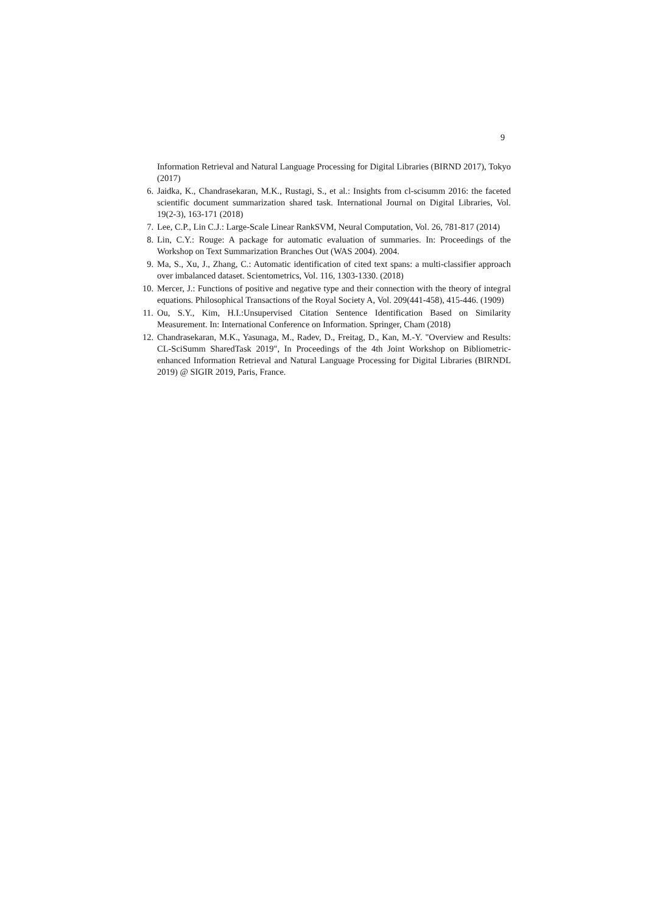9
Information Retrieval and Natural Language Processing for Digital Libraries (BIRND 2017), Tokyo (2017)
6. Jaidka, K., Chandrasekaran, M.K., Rustagi, S., et al.: Insights from cl-scisumm 2016: the faceted scientific document summarization shared task. International Journal on Digital Libraries, Vol. 19(2-3), 163-171 (2018)
7. Lee, C.P., Lin C.J.: Large-Scale Linear RankSVM, Neural Computation, Vol. 26, 781-817 (2014)
8. Lin, C.Y.: Rouge: A package for automatic evaluation of summaries. In: Proceedings of the Workshop on Text Summarization Branches Out (WAS 2004). 2004.
9. Ma, S., Xu, J., Zhang, C.: Automatic identification of cited text spans: a multi-classifier approach over imbalanced dataset. Scientometrics, Vol. 116, 1303-1330. (2018)
10. Mercer, J.: Functions of positive and negative type and their connection with the theory of integral equations. Philosophical Transactions of the Royal Society A, Vol. 209(441-458), 415-446. (1909)
11. Ou, S.Y., Kim, H.I.:Unsupervised Citation Sentence Identification Based on Similarity Measurement. In: International Conference on Information. Springer, Cham (2018)
12. Chandrasekaran, M.K., Yasunaga, M., Radev, D., Freitag, D., Kan, M.-Y. "Overview and Results: CL-SciSumm SharedTask 2019", In Proceedings of the 4th Joint Workshop on Bibliometric-enhanced Information Retrieval and Natural Language Processing for Digital Libraries (BIRNDL 2019) @ SIGIR 2019, Paris, France.